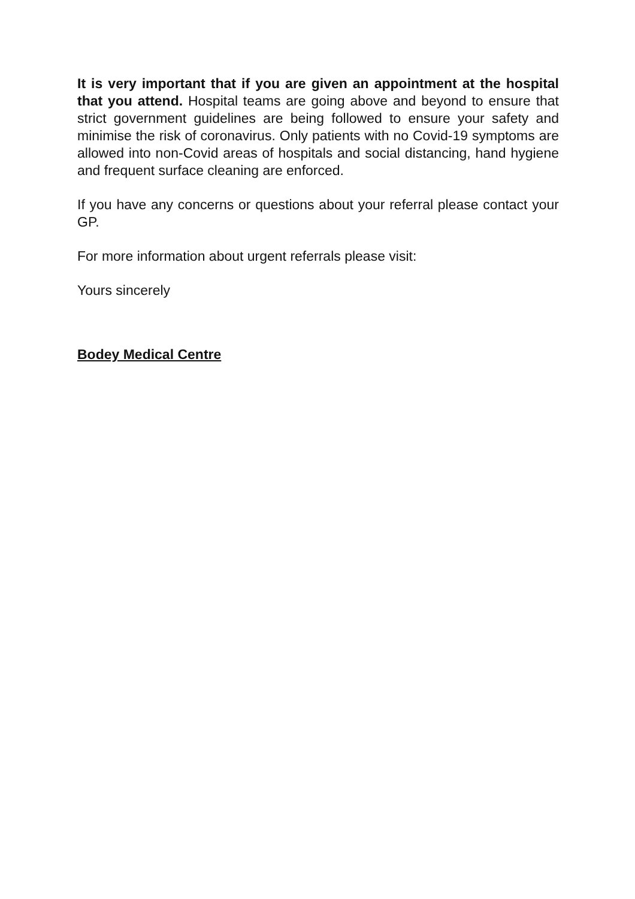It is very important that if you are given an appointment at the hospital that you attend. Hospital teams are going above and beyond to ensure that strict government guidelines are being followed to ensure your safety and minimise the risk of coronavirus. Only patients with no Covid-19 symptoms are allowed into non-Covid areas of hospitals and social distancing, hand hygiene and frequent surface cleaning are enforced.
If you have any concerns or questions about your referral please contact your GP.
For more information about urgent referrals please visit:
Yours sincerely
Bodey Medical Centre